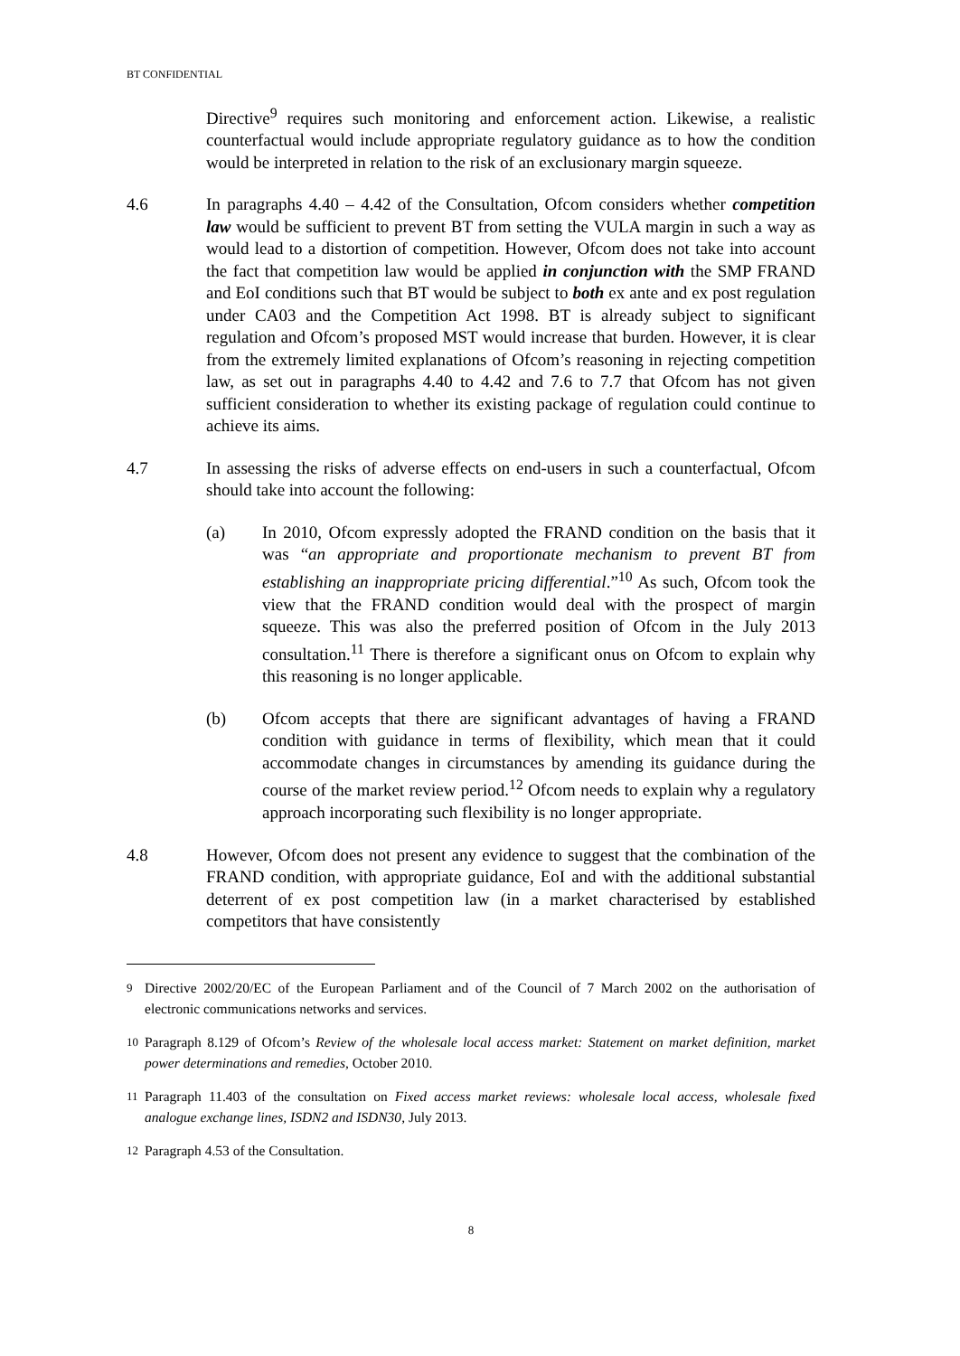BT CONFIDENTIAL
Directive<sup>9</sup> requires such monitoring and enforcement action. Likewise, a realistic counterfactual would include appropriate regulatory guidance as to how the condition would be interpreted in relation to the risk of an exclusionary margin squeeze.
4.6 In paragraphs 4.40 – 4.42 of the Consultation, Ofcom considers whether competition law would be sufficient to prevent BT from setting the VULA margin in such a way as would lead to a distortion of competition. However, Ofcom does not take into account the fact that competition law would be applied in conjunction with the SMP FRAND and EoI conditions such that BT would be subject to both ex ante and ex post regulation under CA03 and the Competition Act 1998. BT is already subject to significant regulation and Ofcom’s proposed MST would increase that burden. However, it is clear from the extremely limited explanations of Ofcom’s reasoning in rejecting competition law, as set out in paragraphs 4.40 to 4.42 and 7.6 to 7.7 that Ofcom has not given sufficient consideration to whether its existing package of regulation could continue to achieve its aims.
4.7 In assessing the risks of adverse effects on end-users in such a counterfactual, Ofcom should take into account the following:
(a) In 2010, Ofcom expressly adopted the FRAND condition on the basis that it was “an appropriate and proportionate mechanism to prevent BT from establishing an inappropriate pricing differential.”<sup>10</sup> As such, Ofcom took the view that the FRAND condition would deal with the prospect of margin squeeze. This was also the preferred position of Ofcom in the July 2013 consultation.<sup>11</sup> There is therefore a significant onus on Ofcom to explain why this reasoning is no longer applicable.
(b) Ofcom accepts that there are significant advantages of having a FRAND condition with guidance in terms of flexibility, which mean that it could accommodate changes in circumstances by amending its guidance during the course of the market review period.<sup>12</sup> Ofcom needs to explain why a regulatory approach incorporating such flexibility is no longer appropriate.
4.8 However, Ofcom does not present any evidence to suggest that the combination of the FRAND condition, with appropriate guidance, EoI and with the additional substantial deterrent of ex post competition law (in a market characterised by established competitors that have consistently
<sup>9</sup> Directive 2002/20/EC of the European Parliament and of the Council of 7 March 2002 on the authorisation of electronic communications networks and services.
<sup>10</sup> Paragraph 8.129 of Ofcom’s Review of the wholesale local access market: Statement on market definition, market power determinations and remedies, October 2010.
<sup>11</sup> Paragraph 11.403 of the consultation on Fixed access market reviews: wholesale local access, wholesale fixed analogue exchange lines, ISDN2 and ISDN30, July 2013.
<sup>12</sup> Paragraph 4.53 of the Consultation.
8